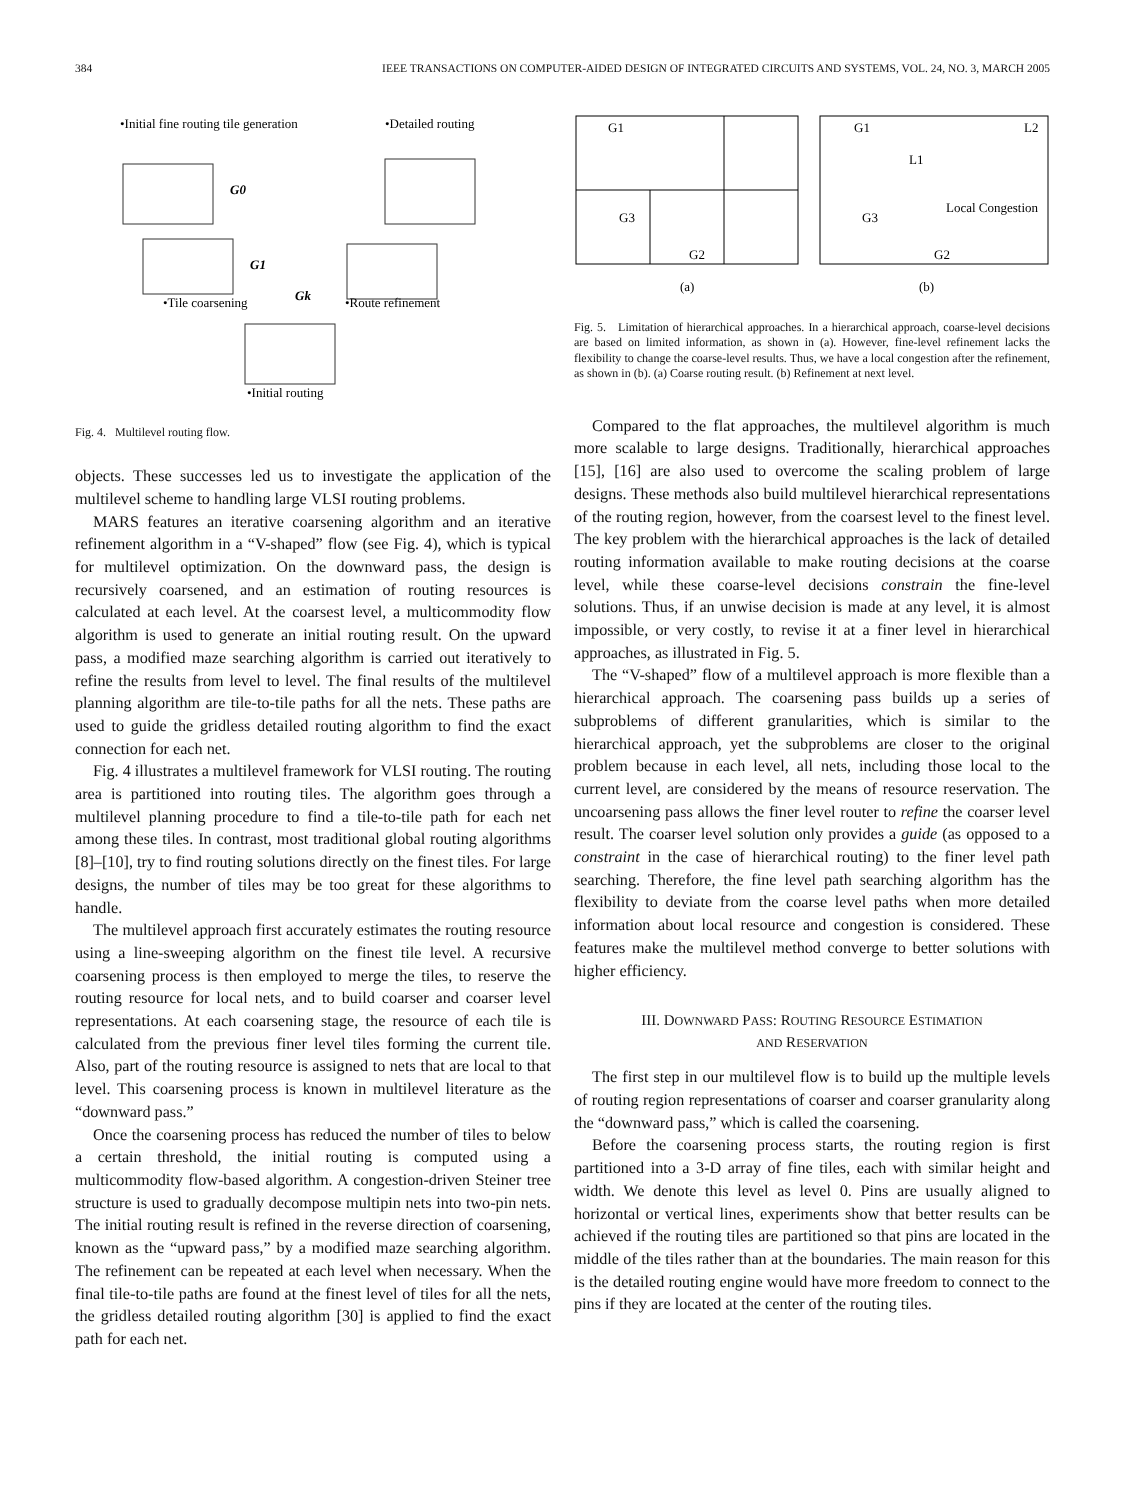384 IEEE TRANSACTIONS ON COMPUTER-AIDED DESIGN OF INTEGRATED CIRCUITS AND SYSTEMS, VOL. 24, NO. 3, MARCH 2005
•Initial fine routing tile generation
•Detailed routing
G0
G1
•Tile coarsening
Gk
•Route refinement
•Initial routing
Fig. 4. Multilevel routing flow.
objects. These successes led us to investigate the application of the multilevel scheme to handling large VLSI routing problems.
MARS features an iterative coarsening algorithm and an iterative refinement algorithm in a “V-shaped” flow (see Fig. 4), which is typical for multilevel optimization. On the downward pass, the design is recursively coarsened, and an estimation of routing resources is calculated at each level. At the coarsest level, a multicommodity flow algorithm is used to generate an initial routing result. On the upward pass, a modified maze searching algorithm is carried out iteratively to refine the results from level to level. The final results of the multilevel planning algorithm are tile-to-tile paths for all the nets. These paths are used to guide the gridless detailed routing algorithm to find the exact connection for each net.
Fig. 4 illustrates a multilevel framework for VLSI routing. The routing area is partitioned into routing tiles. The algorithm goes through a multilevel planning procedure to find a tile-to-tile path for each net among these tiles. In contrast, most traditional global routing algorithms [8]–[10], try to find routing solutions directly on the finest tiles. For large designs, the number of tiles may be too great for these algorithms to handle.
The multilevel approach first accurately estimates the routing resource using a line-sweeping algorithm on the finest tile level. A recursive coarsening process is then employed to merge the tiles, to reserve the routing resource for local nets, and to build coarser and coarser level representations. At each coarsening stage, the resource of each tile is calculated from the previous finer level tiles forming the current tile. Also, part of the routing resource is assigned to nets that are local to that level. This coarsening process is known in multilevel literature as the “downward pass.”
Once the coarsening process has reduced the number of tiles to below a certain threshold, the initial routing is computed using a multicommodity flow-based algorithm. A congestion-driven Steiner tree structure is used to gradually decompose multipin nets into two-pin nets. The initial routing result is refined in the reverse direction of coarsening, known as the “upward pass,” by a modified maze searching algorithm. The refinement can be repeated at each level when necessary. When the final tile-to-tile paths are found at the finest level of tiles for all the nets, the gridless detailed routing algorithm [30] is applied to find the exact path for each net.
G1
G3
G2
G1
L2
L1
Local Congestion
G3
G2
(a)
(b)
Fig. 5. Limitation of hierarchical approaches. In a hierarchical approach, coarse-level decisions are based on limited information, as shown in (a). However, fine-level refinement lacks the flexibility to change the coarse-level results. Thus, we have a local congestion after the refinement, as shown in (b). (a) Coarse routing result. (b) Refinement at next level.
Compared to the flat approaches, the multilevel algorithm is much more scalable to large designs. Traditionally, hierarchical approaches [15], [16] are also used to overcome the scaling problem of large designs. These methods also build multilevel hierarchical representations of the routing region, however, from the coarsest level to the finest level. The key problem with the hierarchical approaches is the lack of detailed routing information available to make routing decisions at the coarse level, while these coarse-level decisions constrain the fine-level solutions. Thus, if an unwise decision is made at any level, it is almost impossible, or very costly, to revise it at a finer level in hierarchical approaches, as illustrated in Fig. 5.
The “V-shaped” flow of a multilevel approach is more flexible than a hierarchical approach. The coarsening pass builds up a series of subproblems of different granularities, which is similar to the hierarchical approach, yet the subproblems are closer to the original problem because in each level, all nets, including those local to the current level, are considered by the means of resource reservation. The uncoarsening pass allows the finer level router to refine the coarser level result. The coarser level solution only provides a guide (as opposed to a constraint in the case of hierarchical routing) to the finer level path searching. Therefore, the fine level path searching algorithm has the flexibility to deviate from the coarse level paths when more detailed information about local resource and congestion is considered. These features make the multilevel method converge to better solutions with higher efficiency.
III. DOWNWARD PASS: ROUTING RESOURCE ESTIMATION
AND RESERVATION
The first step in our multilevel flow is to build up the multiple levels of routing region representations of coarser and coarser granularity along the “downward pass,” which is called the coarsening.
Before the coarsening process starts, the routing region is first partitioned into a 3-D array of fine tiles, each with similar height and width. We denote this level as level 0. Pins are usually aligned to horizontal or vertical lines, experiments show that better results can be achieved if the routing tiles are partitioned so that pins are located in the middle of the tiles rather than at the boundaries. The main reason for this is the detailed routing engine would have more freedom to connect to the pins if they are located at the center of the routing tiles.